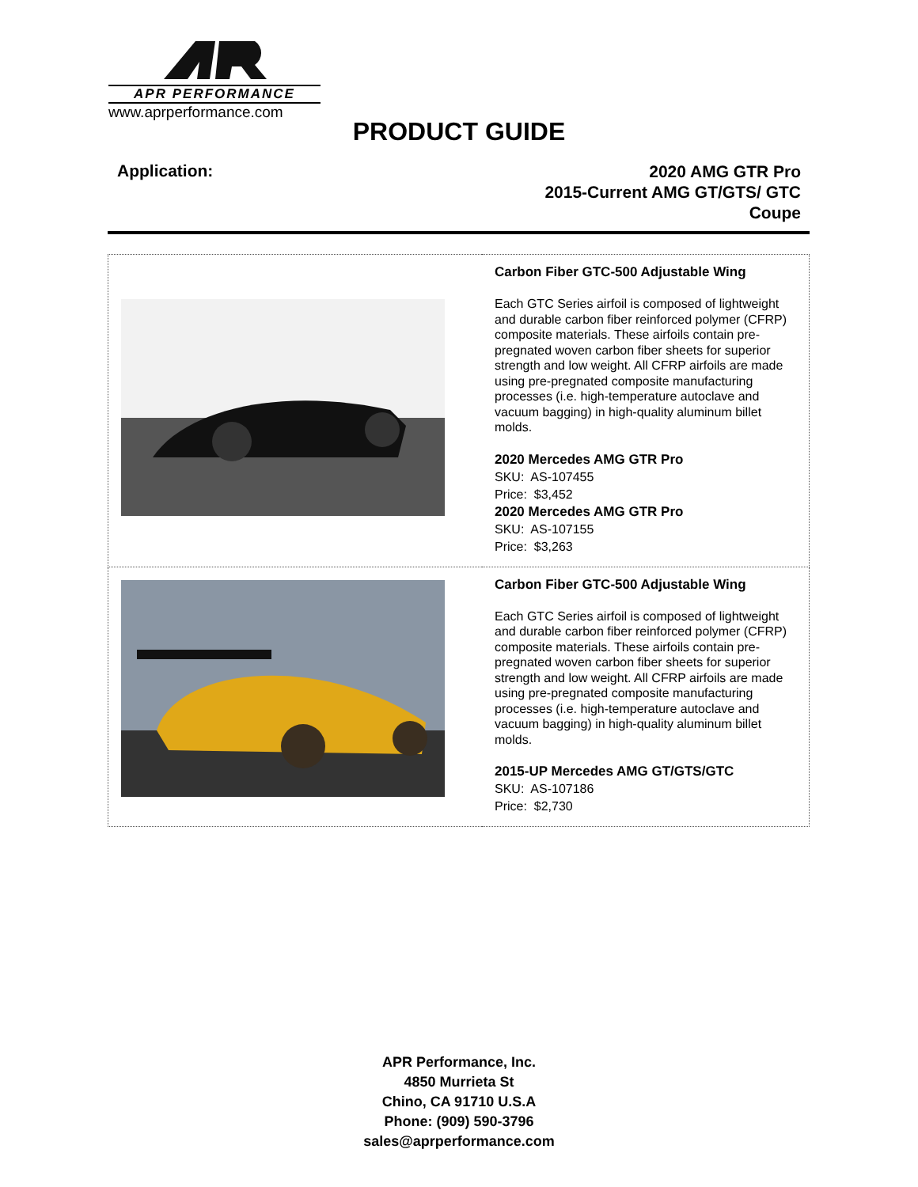APR PERFORMANCE
www.aprperformance.com
PRODUCT GUIDE
Application:
2020 AMG GTR Pro
2015-Current AMG GT/GTS/ GTC
Coupe
| | Carbon Fiber GTC-500 Adjustable Wing Each GTC Series airfoil is composed of lightweight and durable carbon fiber reinforced polymer (CFRP) composite materials. These airfoils contain pre-pregnated woven carbon fiber sheets for superior strength and low weight. All CFRP airfoils are made using pre-pregnated composite manufacturing processes (i.e. high-temperature autoclave and vacuum bagging) in high-quality aluminum billet molds. 2020 Mercedes AMG GTR Pro SKU: AS-107455 Price: $3,452 2020 Mercedes AMG GTR Pro SKU: AS-107155 Price: $3,263 |
| | Carbon Fiber GTC-500 Adjustable Wing Each GTC Series airfoil is composed of lightweight and durable carbon fiber reinforced polymer (CFRP) composite materials. These airfoils contain pre-pregnated woven carbon fiber sheets for superior strength and low weight. All CFRP airfoils are made using pre-pregnated composite manufacturing processes (i.e. high-temperature autoclave and vacuum bagging) in high-quality aluminum billet molds. 2015-UP Mercedes AMG GT/GTS/GTC SKU: AS-107186 Price: $2,730 |
APR Performance, Inc.
4850 Murrieta St
Chino, CA 91710 U.S.A
Phone: (909) 590-3796
sales@aprperformance.com